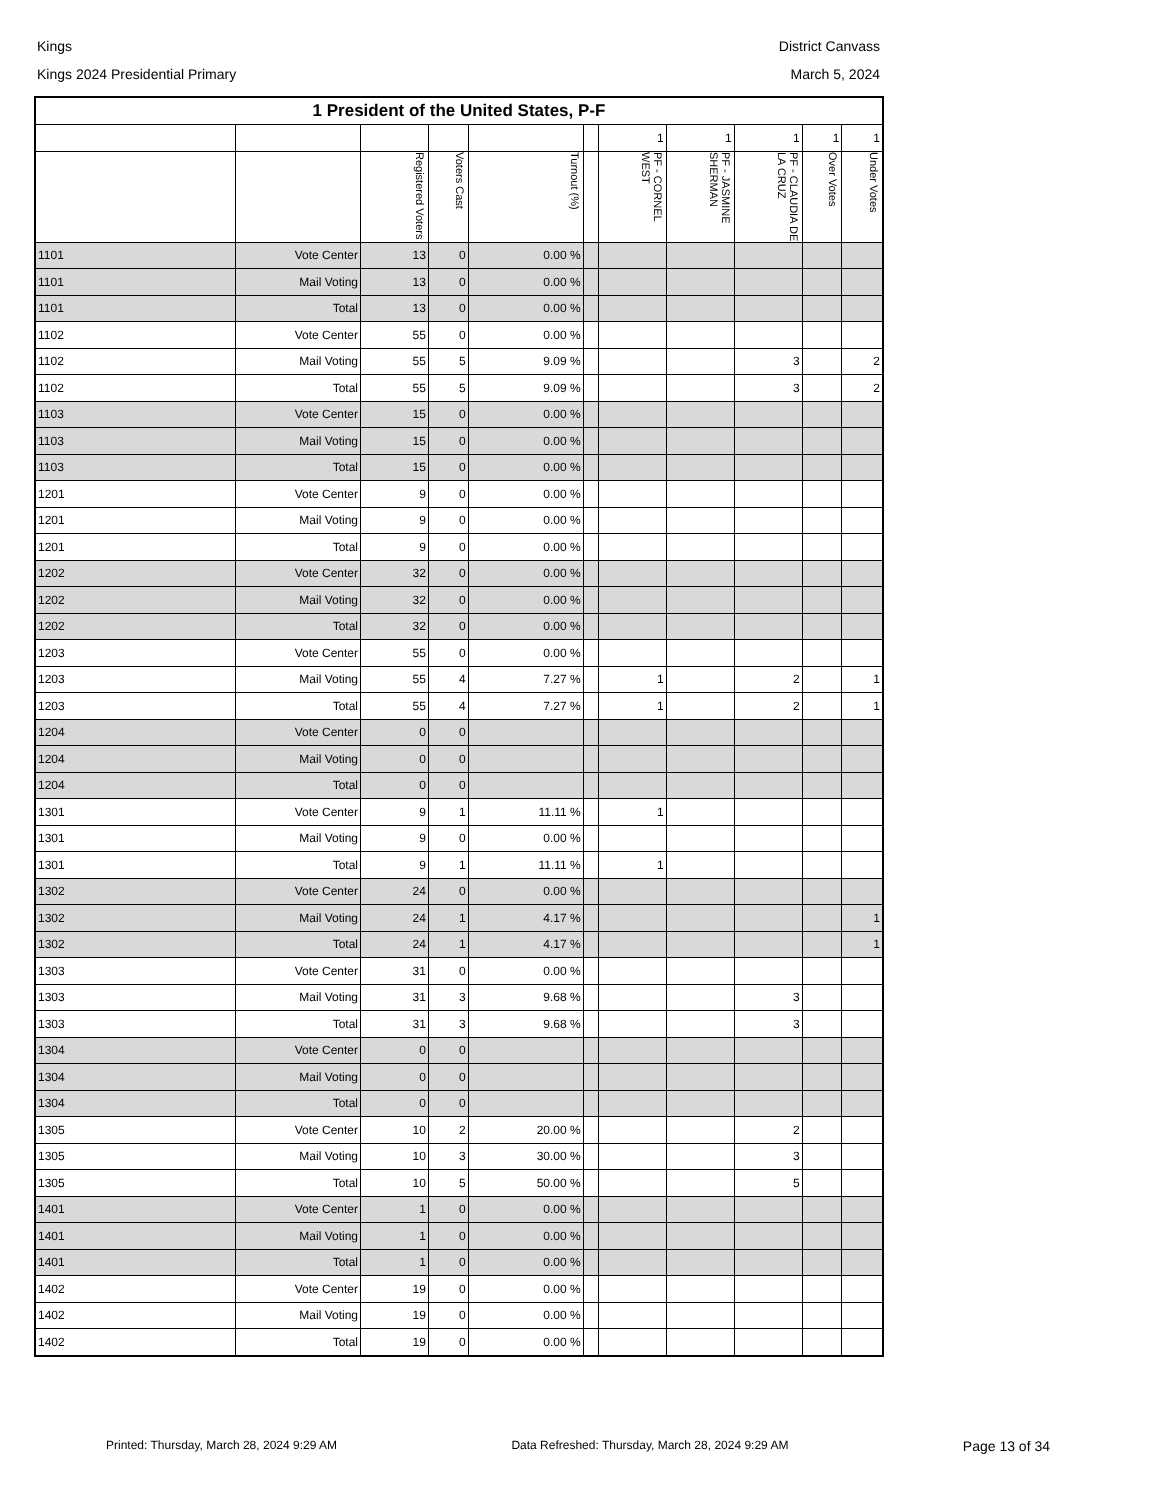Kings District Canvass
Kings 2024 Presidential Primary March 5, 2024
| 1 President of the United States, P-F | | | | | | | | | | |
| --- | --- | --- | --- | --- | --- | --- | --- | --- | --- | --- |
| | | | | | | 1 | 1 | 1 | 1 | 1 |
| | | Registered Voters | Voters Cast | Turnout (%) | | PF - CORNEL WEST | PF - JASMINE SHERMAN | PF - CLAUDIA DE LA CRUZ | Over Votes | Under Votes |
| 1101 | Vote Center | 13 | 0 | 0.00 % | | | | | | |
| 1101 | Mail Voting | 13 | 0 | 0.00 % | | | | | | |
| 1101 | Total | 13 | 0 | 0.00 % | | | | | | |
| 1102 | Vote Center | 55 | 0 | 0.00 % | | | | | | |
| 1102 | Mail Voting | 55 | 5 | 9.09 % | | | | 3 | | 2 |
| 1102 | Total | 55 | 5 | 9.09 % | | | | 3 | | 2 |
| 1103 | Vote Center | 15 | 0 | 0.00 % | | | | | | |
| 1103 | Mail Voting | 15 | 0 | 0.00 % | | | | | | |
| 1103 | Total | 15 | 0 | 0.00 % | | | | | | |
| 1201 | Vote Center | 9 | 0 | 0.00 % | | | | | | |
| 1201 | Mail Voting | 9 | 0 | 0.00 % | | | | | | |
| 1201 | Total | 9 | 0 | 0.00 % | | | | | | |
| 1202 | Vote Center | 32 | 0 | 0.00 % | | | | | | |
| 1202 | Mail Voting | 32 | 0 | 0.00 % | | | | | | |
| 1202 | Total | 32 | 0 | 0.00 % | | | | | | |
| 1203 | Vote Center | 55 | 0 | 0.00 % | | | | | | |
| 1203 | Mail Voting | 55 | 4 | 7.27 % | | 1 | | 2 | | 1 |
| 1203 | Total | 55 | 4 | 7.27 % | | 1 | | 2 | | 1 |
| 1204 | Vote Center | 0 | 0 | | | | | | | |
| 1204 | Mail Voting | 0 | 0 | | | | | | | |
| 1204 | Total | 0 | 0 | | | | | | | |
| 1301 | Vote Center | 9 | 1 | 11.11 % | | 1 | | | | |
| 1301 | Mail Voting | 9 | 0 | 0.00 % | | | | | | |
| 1301 | Total | 9 | 1 | 11.11 % | | 1 | | | | |
| 1302 | Vote Center | 24 | 0 | 0.00 % | | | | | | |
| 1302 | Mail Voting | 24 | 1 | 4.17 % | | | | | | 1 |
| 1302 | Total | 24 | 1 | 4.17 % | | | | | | 1 |
| 1303 | Vote Center | 31 | 0 | 0.00 % | | | | | | |
| 1303 | Mail Voting | 31 | 3 | 9.68 % | | | | 3 | | |
| 1303 | Total | 31 | 3 | 9.68 % | | | | 3 | | |
| 1304 | Vote Center | 0 | 0 | | | | | | | |
| 1304 | Mail Voting | 0 | 0 | | | | | | | |
| 1304 | Total | 0 | 0 | | | | | | | |
| 1305 | Vote Center | 10 | 2 | 20.00 % | | | | 2 | | |
| 1305 | Mail Voting | 10 | 3 | 30.00 % | | | | 3 | | |
| 1305 | Total | 10 | 5 | 50.00 % | | | | 5 | | |
| 1401 | Vote Center | 1 | 0 | 0.00 % | | | | | | |
| 1401 | Mail Voting | 1 | 0 | 0.00 % | | | | | | |
| 1401 | Total | 1 | 0 | 0.00 % | | | | | | |
| 1402 | Vote Center | 19 | 0 | 0.00 % | | | | | | |
| 1402 | Mail Voting | 19 | 0 | 0.00 % | | | | | | |
| 1402 | Total | 19 | 0 | 0.00 % | | | | | | |
Printed: Thursday, March 28, 2024 9:29 AM Data Refreshed: Thursday, March 28, 2024 9:29 AM Page 13 of 34